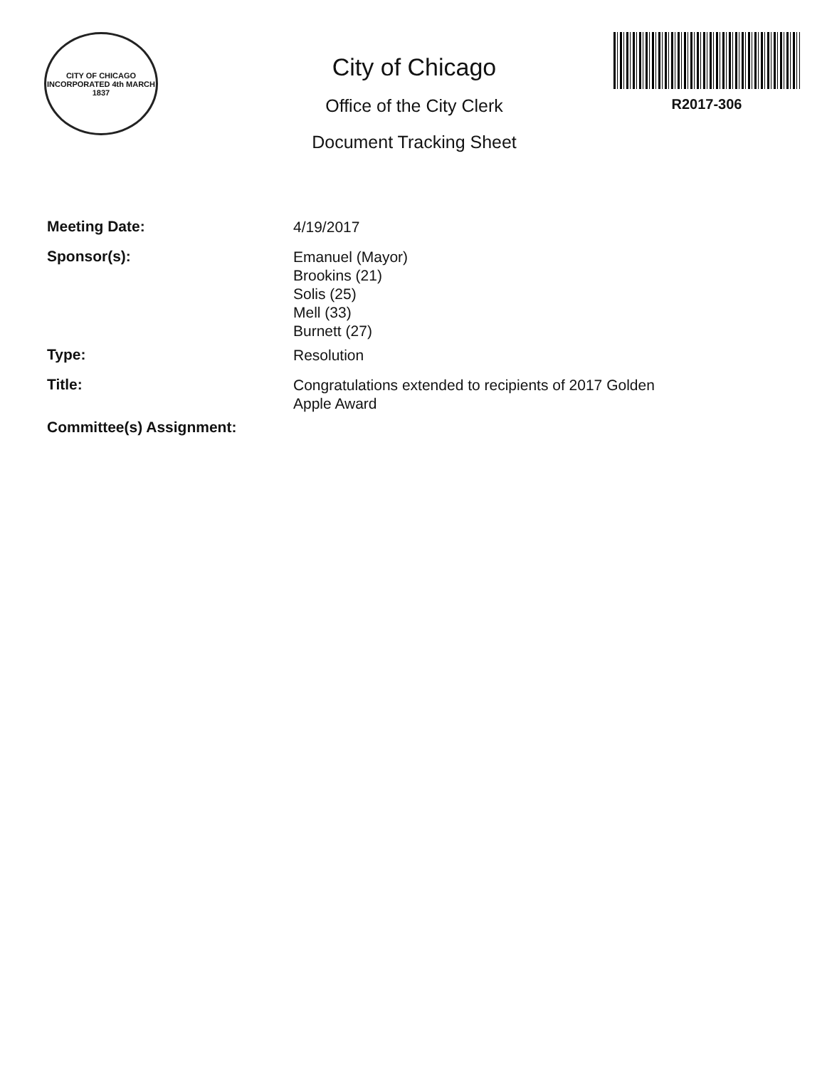CITY OF CHICAGO
INCORPORATED 4th MARCH 1837
City of Chicago
Office of the City Clerk
Document Tracking Sheet
R2017-306
Meeting Date:
4/19/2017
Sponsor(s):
Emanuel (Mayor)
Brookins (21)
Solis (25)
Mell (33)
Burnett (27)
Type:
Resolution
Title:
Congratulations extended to recipients of 2017 Golden
Apple Award
Committee(s) Assignment: